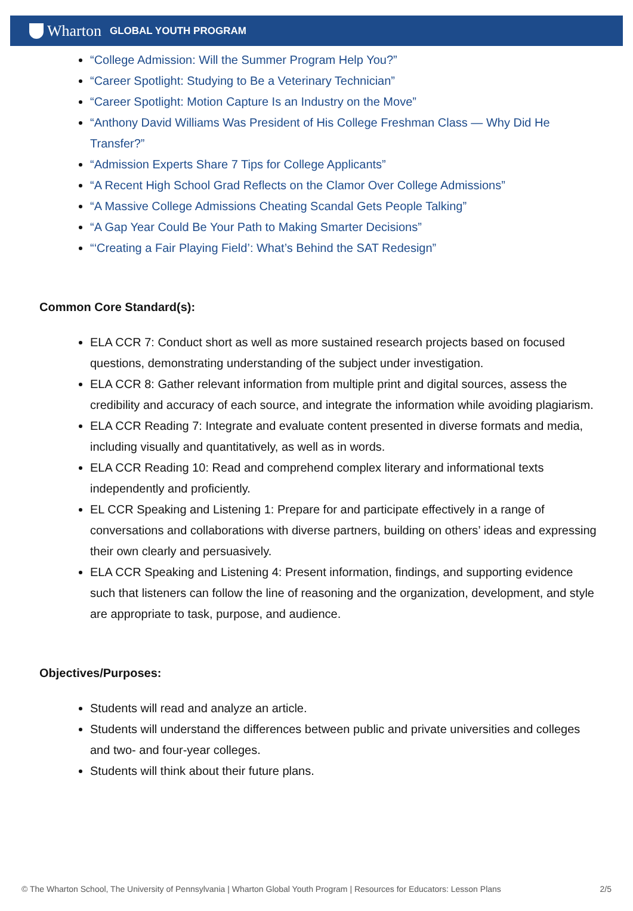Wharton GLOBAL YOUTH PROGRAM
“College Admission: Will the Summer Program Help You?”
“Career Spotlight: Studying to Be a Veterinary Technician”
“Career Spotlight: Motion Capture Is an Industry on the Move”
“Anthony David Williams Was President of His College Freshman Class — Why Did He Transfer?”
“Admission Experts Share 7 Tips for College Applicants”
“A Recent High School Grad Reflects on the Clamor Over College Admissions”
“A Massive College Admissions Cheating Scandal Gets People Talking”
“A Gap Year Could Be Your Path to Making Smarter Decisions”
“‘Creating a Fair Playing Field’: What’s Behind the SAT Redesign”
Common Core Standard(s):
ELA CCR 7: Conduct short as well as more sustained research projects based on focused questions, demonstrating understanding of the subject under investigation.
ELA CCR 8: Gather relevant information from multiple print and digital sources, assess the credibility and accuracy of each source, and integrate the information while avoiding plagiarism.
ELA CCR Reading 7: Integrate and evaluate content presented in diverse formats and media, including visually and quantitatively, as well as in words.
ELA CCR Reading 10: Read and comprehend complex literary and informational texts independently and proficiently.
EL CCR Speaking and Listening 1: Prepare for and participate effectively in a range of conversations and collaborations with diverse partners, building on others’ ideas and expressing their own clearly and persuasively.
ELA CCR Speaking and Listening 4: Present information, findings, and supporting evidence such that listeners can follow the line of reasoning and the organization, development, and style are appropriate to task, purpose, and audience.
Objectives/Purposes:
Students will read and analyze an article.
Students will understand the differences between public and private universities and colleges and two- and four-year colleges.
Students will think about their future plans.
© The Wharton School, The University of Pennsylvania | Wharton Global Youth Program | Resources for Educators: Lesson Plans 2/5